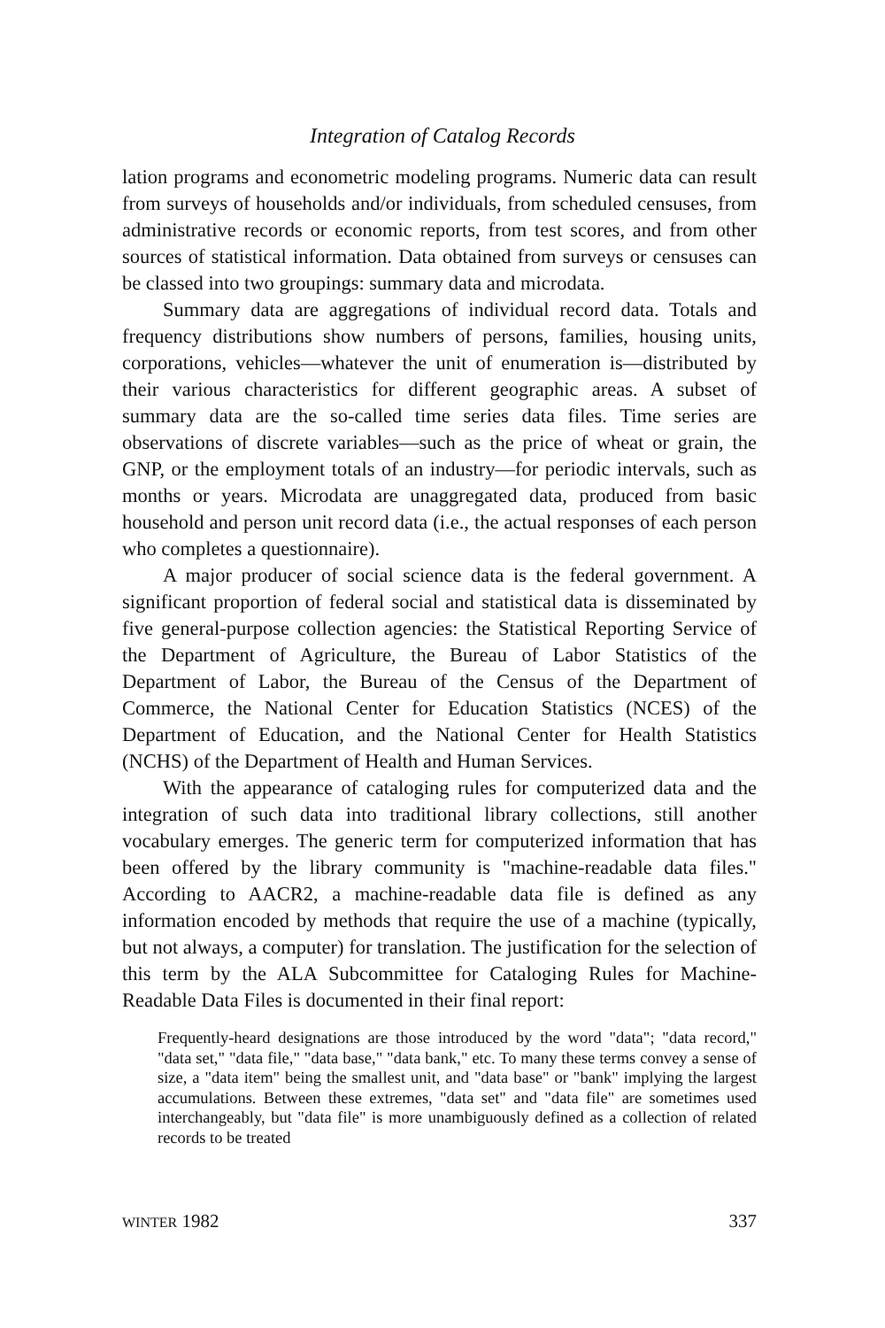Integration of Catalog Records
lation programs and econometric modeling programs. Numeric data can result from surveys of households and/or individuals, from scheduled censuses, from administrative records or economic reports, from test scores, and from other sources of statistical information. Data obtained from surveys or censuses can be classed into two groupings: summary data and microdata.
Summary data are aggregations of individual record data. Totals and frequency distributions show numbers of persons, families, housing units, corporations, vehicles—whatever the unit of enumeration is—distributed by their various characteristics for different geographic areas. A subset of summary data are the so-called time series data files. Time series are observations of discrete variables—such as the price of wheat or grain, the GNP, or the employment totals of an industry—for periodic intervals, such as months or years. Microdata are unaggregated data, produced from basic household and person unit record data (i.e., the actual responses of each person who completes a questionnaire).
A major producer of social science data is the federal government. A significant proportion of federal social and statistical data is disseminated by five general-purpose collection agencies: the Statistical Reporting Service of the Department of Agriculture, the Bureau of Labor Statistics of the Department of Labor, the Bureau of the Census of the Department of Commerce, the National Center for Education Statistics (NCES) of the Department of Education, and the National Center for Health Statistics (NCHS) of the Department of Health and Human Services.
With the appearance of cataloging rules for computerized data and the integration of such data into traditional library collections, still another vocabulary emerges. The generic term for computerized information that has been offered by the library community is "machine-readable data files." According to AACR2, a machine-readable data file is defined as any information encoded by methods that require the use of a machine (typically, but not always, a computer) for translation. The justification for the selection of this term by the ALA Subcommittee for Cataloging Rules for Machine-Readable Data Files is documented in their final report:
Frequently-heard designations are those introduced by the word "data"; "data record," "data set," "data file," "data base," "data bank," etc. To many these terms convey a sense of size, a "data item" being the smallest unit, and "data base" or "bank" implying the largest accumulations. Between these extremes, "data set" and "data file" are sometimes used interchangeably, but "data file" is more unambiguously defined as a collection of related records to be treated
WINTER 1982 337